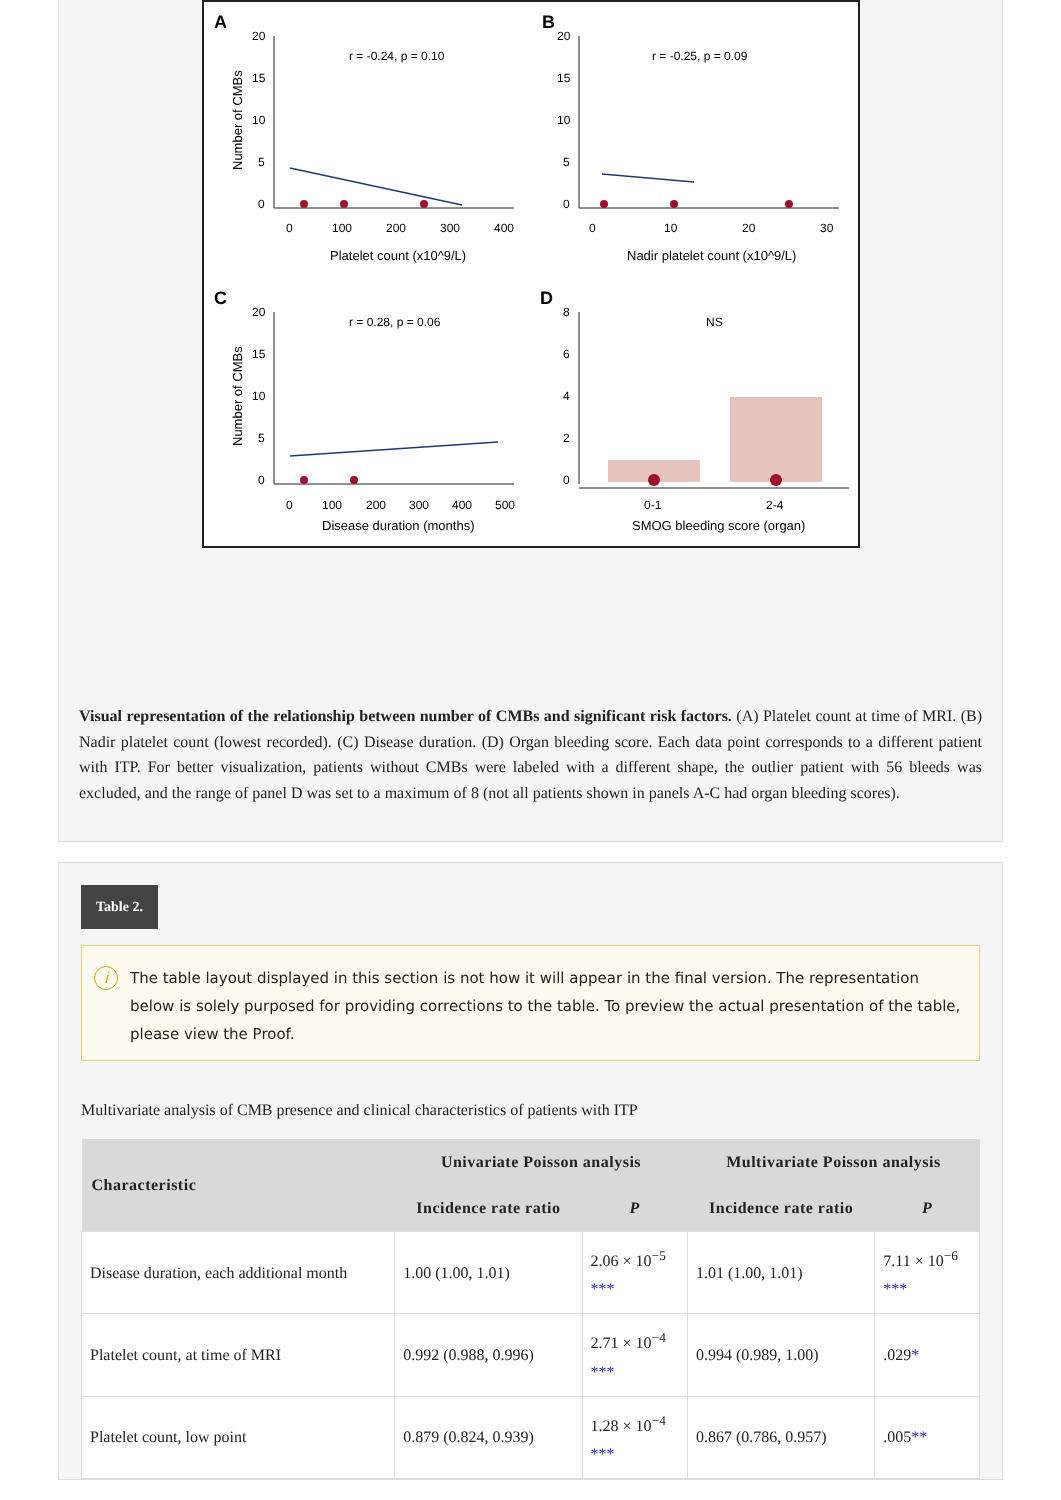A
B
C
D
r = -0.24, p = 0.10
r = -0.25, p = 0.09
r = 0.28, p = 0.06
NS
20
15
10
5
0
0
100
200
300
400
20
15
10
5
0
0
10
20
30
20
15
10
5
0
0
100
200
300
400
500
8
6
4
2
0
0-1
2-4
Platelet count (x10^9/L)
Nadir platelet count (x10^9/L)
Disease duration (months)
SMOG bleeding score (organ)
Number of CMBs
Number of CMBs
Visual representation of the relationship between number of CMBs and significant risk factors. (A) Platelet count at time of MRI. (B) Nadir platelet count (lowest recorded). (C) Disease duration. (D) Organ bleeding score. Each data point corresponds to a different patient with ITP. For better visualization, patients without CMBs were labeled with a different shape, the outlier patient with 56 bleeds was excluded, and the range of panel D was set to a maximum of 8 (not all patients shown in panels A-C had organ bleeding scores).
Table 2.
i The table layout displayed in this section is not how it will appear in the final version. The representation below is solely purposed for providing corrections to the table. To preview the actual presentation of the table, please view the Proof.
Multivariate analysis of CMB presence and clinical characteristics of patients with ITP
| Characteristic | Univariate Poisson analysis | | Multivariate Poisson analysis | |
| --- | --- | --- | --- | --- |
| | Incidence rate ratio | P | Incidence rate ratio | P |
| Disease duration, each additional month | 1.00 (1.00, 1.01) | 2.06 × 10<sup>−5</sup> *** | 1.01 (1.00, 1.01) | 7.11 × 10<sup>−6</sup> *** |
| Platelet count, at time of MRI | 0.992 (0.988, 0.996) | 2.71 × 10<sup>−4</sup> *** | 0.994 (0.989, 1.00) | .029 * |
| Platelet count, low point | 0.879 (0.824, 0.939) | 1.28 × 10<sup>−4</sup> *** | 0.867 (0.786, 0.957) | .005 ** |